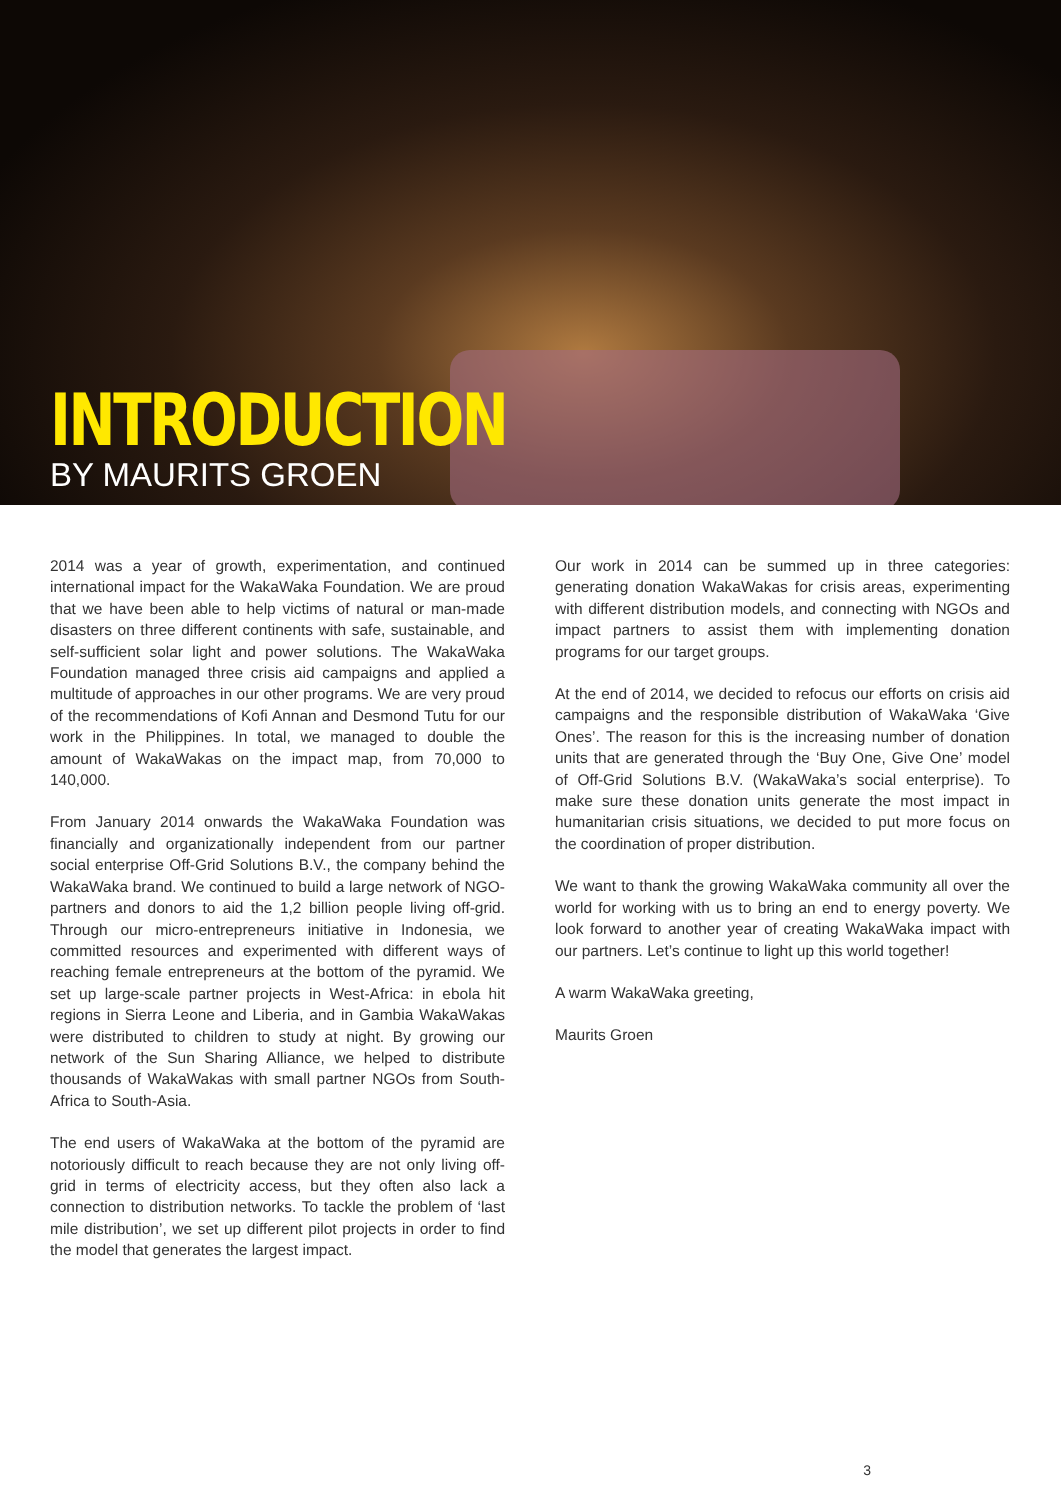INTRODUCTION
BY MAURITS GROEN
2014 was a year of growth, experimentation, and continued international impact for the WakaWaka Foundation. We are proud that we have been able to help victims of natural or man-made disasters on three different continents with safe, sustainable, and self-sufficient solar light and power solutions. The WakaWaka Foundation managed three crisis aid campaigns and applied a multitude of approaches in our other programs. We are very proud of the recommendations of Kofi Annan and Desmond Tutu for our work in the Philippines. In total, we managed to double the amount of WakaWakas on the impact map, from 70,000 to 140,000.
From January 2014 onwards the WakaWaka Foundation was financially and organizationally independent from our partner social enterprise Off-Grid Solutions B.V., the company behind the WakaWaka brand. We continued to build a large network of NGO-partners and donors to aid the 1,2 billion people living off-grid. Through our micro-entrepreneurs initiative in Indonesia, we committed resources and experimented with different ways of reaching female entrepreneurs at the bottom of the pyramid. We set up large-scale partner projects in West-Africa: in ebola hit regions in Sierra Leone and Liberia, and in Gambia WakaWakas were distributed to children to study at night. By growing our network of the Sun Sharing Alliance, we helped to distribute thousands of WakaWakas with small partner NGOs from South-Africa to South-Asia.
The end users of WakaWaka at the bottom of the pyramid are notoriously difficult to reach because they are not only living off-grid in terms of electricity access, but they often also lack a connection to distribution networks. To tackle the problem of ‘last mile distribution’, we set up different pilot projects in order to find the model that generates the largest impact.
Our work in 2014 can be summed up in three categories: generating donation WakaWakas for crisis areas, experimenting with different distribution models, and connecting with NGOs and impact partners to assist them with implementing donation programs for our target groups.
At the end of 2014, we decided to refocus our efforts on crisis aid campaigns and the responsible distribution of WakaWaka ‘Give Ones’. The reason for this is the increasing number of donation units that are generated through the ‘Buy One, Give One’ model of Off-Grid Solutions B.V. (WakaWaka’s social enterprise). To make sure these donation units generate the most impact in humanitarian crisis situations, we decided to put more focus on the coordination of proper distribution.
We want to thank the growing WakaWaka community all over the world for working with us to bring an end to energy poverty. We look forward to another year of creating WakaWaka impact with our partners. Let’s continue to light up this world together!
A warm WakaWaka greeting,
Maurits Groen
3